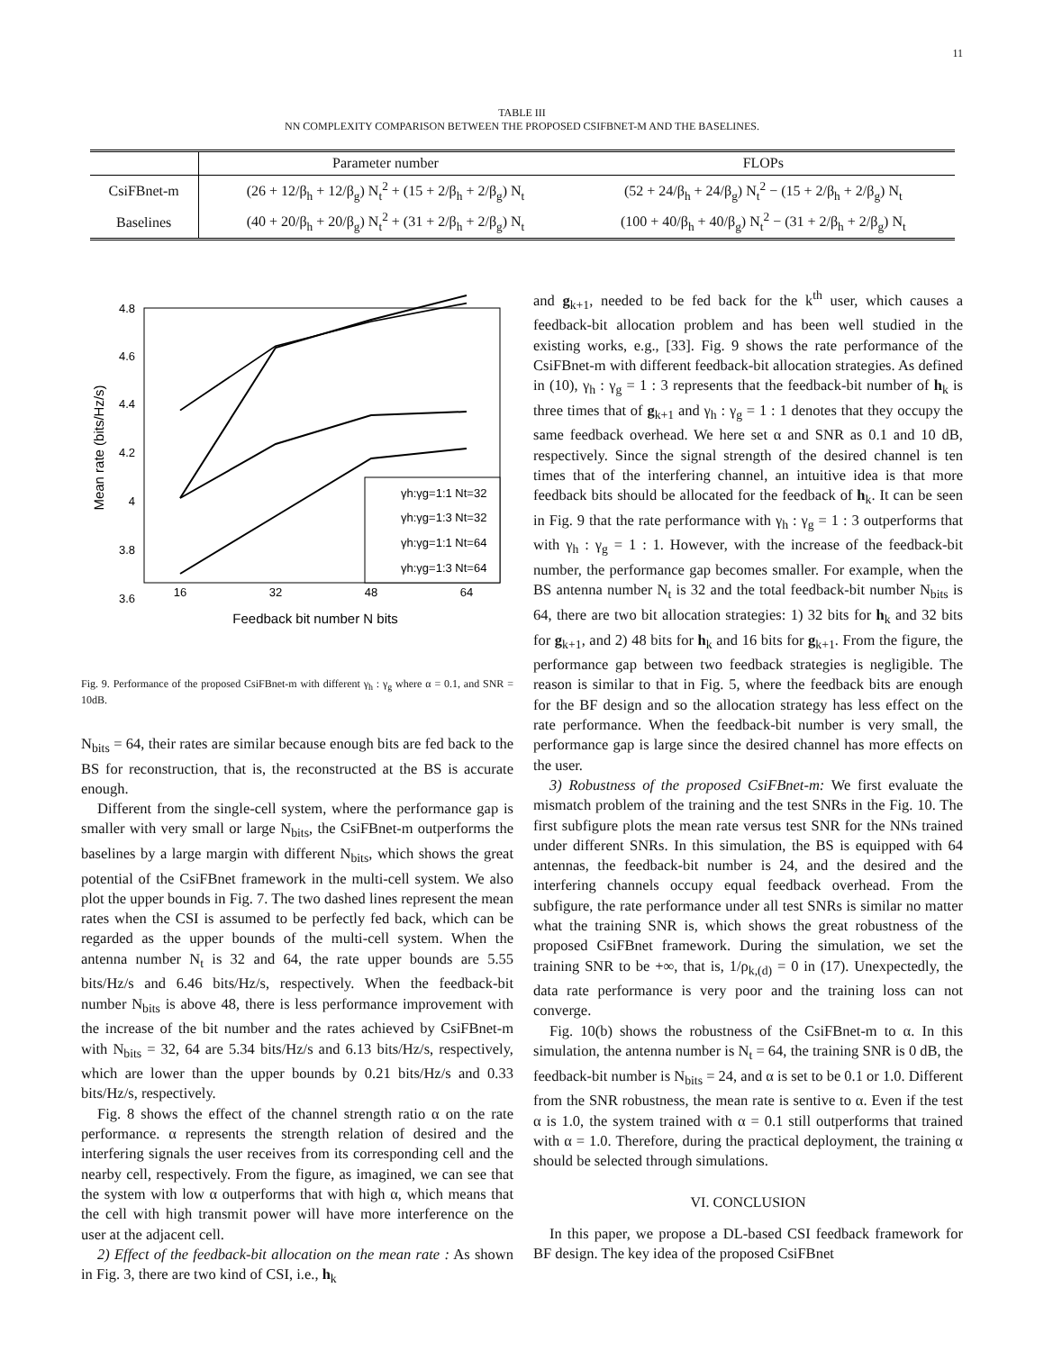11
TABLE III
NN COMPLEXITY COMPARISON BETWEEN THE PROPOSED CSIFBNET-M AND THE BASELINES.
| | Parameter number | FLOPs |
| --- | --- | --- |
| CsiFBnet-m | (26 + 12/β<sub>h</sub> + 12/β<sub>g</sub>) N<sub>t</sub><sup>2</sup> + (15 + 2/β<sub>h</sub> + 2/β<sub>g</sub>) N<sub>t</sub> | (52 + 24/β<sub>h</sub> + 24/β<sub>g</sub>) N<sub>t</sub><sup>2</sup> − (15 + 2/β<sub>h</sub> + 2/β<sub>g</sub>) N<sub>t</sub> |
| Baselines | (40 + 20/β<sub>h</sub> + 20/β<sub>g</sub>) N<sub>t</sub><sup>2</sup> + (31 + 2/β<sub>h</sub> + 2/β<sub>g</sub>) N<sub>t</sub> | (100 + 40/β<sub>h</sub> + 40/β<sub>g</sub>) N<sub>t</sub><sup>2</sup> − (31 + 2/β<sub>h</sub> + 2/β<sub>g</sub>) N<sub>t</sub> |
4.8
4.6
4.4
4.2
4
3.8
3.6
x
x
16
32
48
64
Feedback bit number N bits
Mean rate (bits/Hz/s)
γh:γg=1:1 Nt=32
γh:γg=1:3 Nt=32
γh:γg=1:1 Nt=64
γh:γg=1:3 Nt=64
Fig. 9. Performance of the proposed CsiFBnet-m with different γ<sub>h</sub> : γ<sub>g</sub> where α = 0.1, and SNR = 10dB.
N<sub>bits</sub> = 64, their rates are similar because enough bits are fed back to the BS for reconstruction, that is, the reconstructed at the BS is accurate enough.
Different from the single-cell system, where the performance gap is smaller with very small or large N<sub>bits</sub>, the CsiFBnet-m outperforms the baselines by a large margin with different N<sub>bits</sub>, which shows the great potential of the CsiFBnet framework in the multi-cell system. We also plot the upper bounds in Fig. 7. The two dashed lines represent the mean rates when the CSI is assumed to be perfectly fed back, which can be regarded as the upper bounds of the multi-cell system. When the antenna number N<sub>t</sub> is 32 and 64, the rate upper bounds are 5.55 bits/Hz/s and 6.46 bits/Hz/s, respectively. When the feedback-bit number N<sub>bits</sub> is above 48, there is less performance improvement with the increase of the bit number and the rates achieved by CsiFBnet-m with N<sub>bits</sub> = 32, 64 are 5.34 bits/Hz/s and 6.13 bits/Hz/s, respectively, which are lower than the upper bounds by 0.21 bits/Hz/s and 0.33 bits/Hz/s, respectively.
Fig. 8 shows the effect of the channel strength ratio α on the rate performance. α represents the strength relation of desired and the interfering signals the user receives from its corresponding cell and the nearby cell, respectively. From the figure, as imagined, we can see that the system with low α outperforms that with high α, which means that the cell with high transmit power will have more interference on the user at the adjacent cell.
2) Effect of the feedback-bit allocation on the mean rate : As shown in Fig. 3, there are two kind of CSI, i.e., h<sub>k</sub>
and g<sub>k+1</sub>, needed to be fed back for the k<sup>th</sup> user, which causes a feedback-bit allocation problem and has been well studied in the existing works, e.g., [33]. Fig. 9 shows the rate performance of the CsiFBnet-m with different feedback-bit allocation strategies. As defined in (10), γ<sub>h</sub> : γ<sub>g</sub> = 1 : 3 represents that the feedback-bit number of h<sub>k</sub> is three times that of g<sub>k+1</sub> and γ<sub>h</sub> : γ<sub>g</sub> = 1 : 1 denotes that they occupy the same feedback overhead. We here set α and SNR as 0.1 and 10 dB, respectively. Since the signal strength of the desired channel is ten times that of the interfering channel, an intuitive idea is that more feedback bits should be allocated for the feedback of h<sub>k</sub>. It can be seen in Fig. 9 that the rate performance with γ<sub>h</sub> : γ<sub>g</sub> = 1 : 3 outperforms that with γ<sub>h</sub> : γ<sub>g</sub> = 1 : 1. However, with the increase of the feedback-bit number, the performance gap becomes smaller. For example, when the BS antenna number N<sub>t</sub> is 32 and the total feedback-bit number N<sub>bits</sub> is 64, there are two bit allocation strategies: 1) 32 bits for h<sub>k</sub> and 32 bits for g<sub>k+1</sub>, and 2) 48 bits for h<sub>k</sub> and 16 bits for g<sub>k+1</sub>. From the figure, the performance gap between two feedback strategies is negligible. The reason is similar to that in Fig. 5, where the feedback bits are enough for the BF design and so the allocation strategy has less effect on the rate performance. When the feedback-bit number is very small, the performance gap is large since the desired channel has more effects on the user.
3) Robustness of the proposed CsiFBnet-m: We first evaluate the mismatch problem of the training and the test SNRs in the Fig. 10. The first subfigure plots the mean rate versus test SNR for the NNs trained under different SNRs. In this simulation, the BS is equipped with 64 antennas, the feedback-bit number is 24, and the desired and the interfering channels occupy equal feedback overhead. From the subfigure, the rate performance under all test SNRs is similar no matter what the training SNR is, which shows the great robustness of the proposed CsiFBnet framework. During the simulation, we set the training SNR to be +∞, that is, 1/ρ<sub>k,(d)</sub> = 0 in (17). Unexpectedly, the data rate performance is very poor and the training loss can not converge.
Fig. 10(b) shows the robustness of the CsiFBnet-m to α. In this simulation, the antenna number is N<sub>t</sub> = 64, the training SNR is 0 dB, the feedback-bit number is N<sub>bits</sub> = 24, and α is set to be 0.1 or 1.0. Different from the SNR robustness, the mean rate is sentive to α. Even if the test α is 1.0, the system trained with α = 0.1 still outperforms that trained with α = 1.0. Therefore, during the practical deployment, the training α should be selected through simulations.
VI. CONCLUSION
In this paper, we propose a DL-based CSI feedback framework for BF design. The key idea of the proposed CsiFBnet